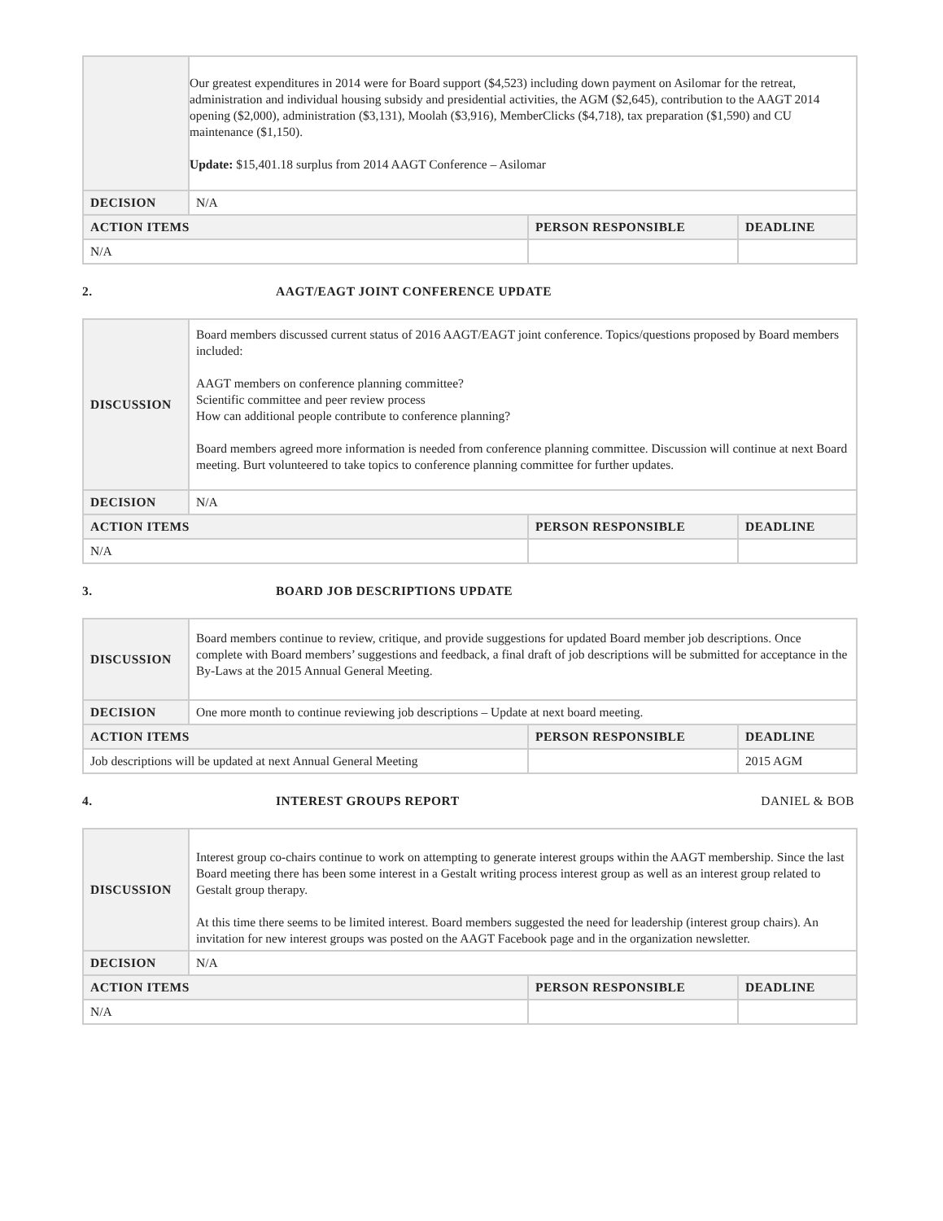| | Our greatest expenditures in 2014 were for Board support ($4,523) including down payment on Asilomar for the retreat, administration and individual housing subsidy and presidential activities, the AGM ($2,645), contribution to the AAGT 2014 opening ($2,000), administration ($3,131), Moolah ($3,916), MemberClicks ($4,718), tax preparation ($1,590) and CU maintenance ($1,150). Update: $15,401.18 surplus from 2014 AAGT Conference – Asilomar | | |
| DECISION | N/A | | |
| ACTION ITEMS | | PERSON RESPONSIBLE | DEADLINE |
| N/A | | | |
2. AAGT/EAGT JOINT CONFERENCE UPDATE
| DISCUSSION | Board members discussed current status of 2016 AAGT/EAGT joint conference. Topics/questions proposed by Board members included: AAGT members on conference planning committee? Scientific committee and peer review process How can additional people contribute to conference planning? Board members agreed more information is needed from conference planning committee. Discussion will continue at next Board meeting. Burt volunteered to take topics to conference planning committee for further updates. | | |
| DECISION | N/A | | |
| ACTION ITEMS | | PERSON RESPONSIBLE | DEADLINE |
| N/A | | | |
3. BOARD JOB DESCRIPTIONS UPDATE
| DISCUSSION | Board members continue to review, critique, and provide suggestions for updated Board member job descriptions. Once complete with Board members’ suggestions and feedback, a final draft of job descriptions will be submitted for acceptance in the By-Laws at the 2015 Annual General Meeting. | | |
| DECISION | One more month to continue reviewing job descriptions – Update at next board meeting. | | |
| ACTION ITEMS | | PERSON RESPONSIBLE | DEADLINE |
| Job descriptions will be updated at next Annual General Meeting | | | 2015 AGM |
4. INTEREST GROUPS REPORT DANIEL & BOB
| DISCUSSION | Interest group co-chairs continue to work on attempting to generate interest groups within the AAGT membership. Since the last Board meeting there has been some interest in a Gestalt writing process interest group as well as an interest group related to Gestalt group therapy. At this time there seems to be limited interest. Board members suggested the need for leadership (interest group chairs). An invitation for new interest groups was posted on the AAGT Facebook page and in the organization newsletter. | | |
| DECISION | N/A | | |
| ACTION ITEMS | | PERSON RESPONSIBLE | DEADLINE |
| N/A | | | |